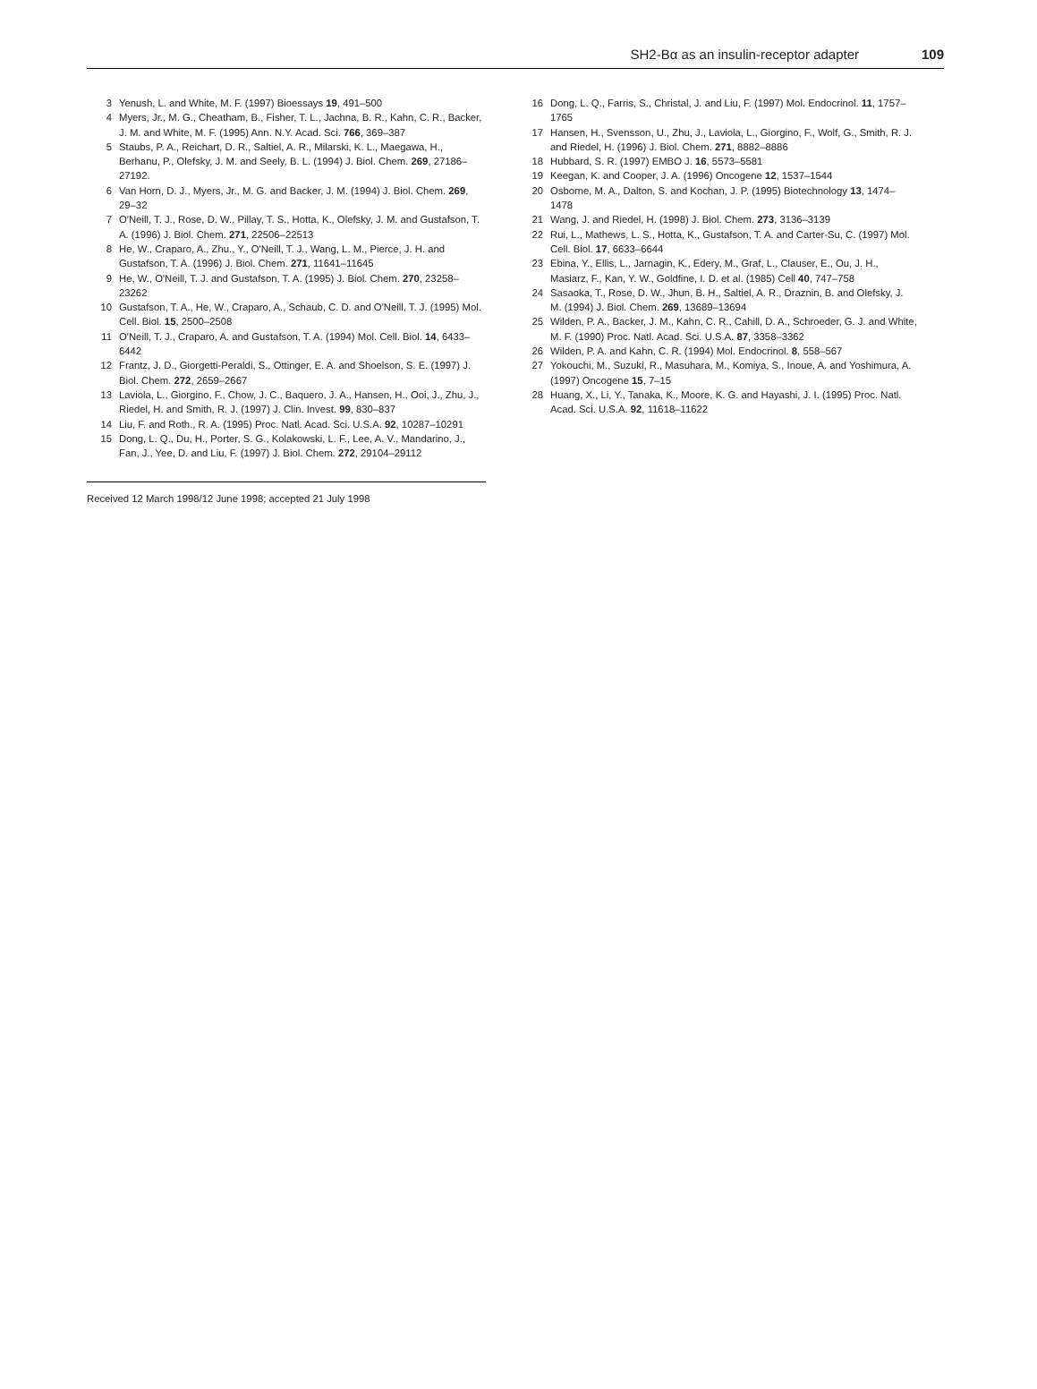SH2-Bα as an insulin-receptor adapter 109
3 Yenush, L. and White, M. F. (1997) Bioessays 19, 491–500
4 Myers, Jr., M. G., Cheatham, B., Fisher, T. L., Jachna, B. R., Kahn, C. R., Backer, J. M. and White, M. F. (1995) Ann. N.Y. Acad. Sci. 766, 369–387
5 Staubs, P. A., Reichart, D. R., Saltiel, A. R., Milarski, K. L., Maegawa, H., Berhanu, P., Olefsky, J. M. and Seely, B. L. (1994) J. Biol. Chem. 269, 27186–27192.
6 Van Horn, D. J., Myers, Jr., M. G. and Backer, J. M. (1994) J. Biol. Chem. 269, 29–32
7 O'Neill, T. J., Rose, D. W., Pillay, T. S., Hotta, K., Olefsky, J. M. and Gustafson, T. A. (1996) J. Biol. Chem. 271, 22506–22513
8 He, W., Craparo, A., Zhu., Y., O'Neill, T. J., Wang, L. M., Pierce, J. H. and Gustafson, T. A. (1996) J. Biol. Chem. 271, 11641–11645
9 He, W., O'Neill, T. J. and Gustafson, T. A. (1995) J. Biol. Chem. 270, 23258–23262
10 Gustafson, T. A., He, W., Craparo, A., Schaub, C. D. and O'Neill, T. J. (1995) Mol. Cell. Biol. 15, 2500–2508
11 O'Neill, T. J., Craparo, A. and Gustafson, T. A. (1994) Mol. Cell. Biol. 14, 6433–6442
12 Frantz, J. D., Giorgetti-Peraldi, S., Ottinger, E. A. and Shoelson, S. E. (1997) J. Biol. Chem. 272, 2659–2667
13 Laviola, L., Giorgino, F., Chow, J. C., Baquero, J. A., Hansen, H., Ooi, J., Zhu, J., Riedel, H. and Smith, R. J. (1997) J. Clin. Invest. 99, 830–837
14 Liu, F. and Roth., R. A. (1995) Proc. Natl. Acad. Sci. U.S.A. 92, 10287–10291
15 Dong, L. Q., Du, H., Porter, S. G., Kolakowski, L. F., Lee, A. V., Mandarino, J., Fan, J., Yee, D. and Liu, F. (1997) J. Biol. Chem. 272, 29104–29112
Received 12 March 1998/12 June 1998; accepted 21 July 1998
16 Dong, L. Q., Farris, S., Christal, J. and Liu, F. (1997) Mol. Endocrinol. 11, 1757–1765
17 Hansen, H., Svensson, U., Zhu, J., Laviola, L., Giorgino, F., Wolf, G., Smith, R. J. and Riedel, H. (1996) J. Biol. Chem. 271, 8882–8886
18 Hubbard, S. R. (1997) EMBO J. 16, 5573–5581
19 Keegan, K. and Cooper, J. A. (1996) Oncogene 12, 1537–1544
20 Osborne, M. A., Dalton, S. and Kochan, J. P. (1995) Biotechnology 13, 1474–1478
21 Wang, J. and Riedel, H. (1998) J. Biol. Chem. 273, 3136–3139
22 Rui, L., Mathews, L. S., Hotta, K., Gustafson, T. A. and Carter-Su, C. (1997) Mol. Cell. Biol. 17, 6633–6644
23 Ebina, Y., Ellis, L., Jarnagin, K., Edery, M., Graf, L., Clauser, E., Ou, J. H., Masiarz, F., Kan, Y. W., Goldfine, I. D. et al. (1985) Cell 40, 747–758
24 Sasaoka, T., Rose, D. W., Jhun, B. H., Saltiel, A. R., Draznin, B. and Olefsky, J. M. (1994) J. Biol. Chem. 269, 13689–13694
25 Wilden, P. A., Backer, J. M., Kahn, C. R., Cahill, D. A., Schroeder, G. J. and White, M. F. (1990) Proc. Natl. Acad. Sci. U.S.A. 87, 3358–3362
26 Wilden, P. A. and Kahn, C. R. (1994) Mol. Endocrinol. 8, 558–567
27 Yokouchi, M., Suzuki, R., Masuhara, M., Komiya, S., Inoue, A. and Yoshimura, A. (1997) Oncogene 15, 7–15
28 Huang, X., Li, Y., Tanaka, K., Moore, K. G. and Hayashi, J. I. (1995) Proc. Natl. Acad. Sci. U.S.A. 92, 11618–11622